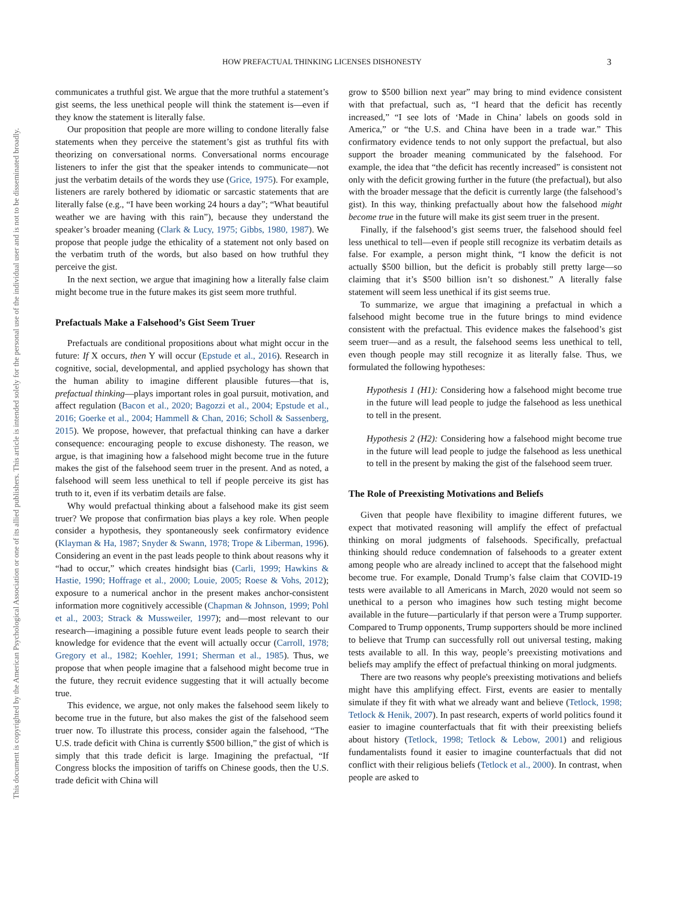This document is copyrighted by the American Psychological Association or one of its allied publishers. This article is intended solely for the personal use of the individual user and is not to be disseminated broadly.
HOW PREFACTUAL THINKING LICENSES DISHONESTY 3
communicates a truthful gist. We argue that the more truthful a statement’s gist seems, the less unethical people will think the statement is—even if they know the statement is literally false.
Our proposition that people are more willing to condone literally false statements when they perceive the statement’s gist as truthful fits with theorizing on conversational norms. Conversational norms encourage listeners to infer the gist that the speaker intends to communicate—not just the verbatim details of the words they use (Grice, 1975). For example, listeners are rarely bothered by idiomatic or sarcastic statements that are literally false (e.g., “I have been working 24 hours a day”; “What beautiful weather we are having with this rain”), because they understand the speaker’s broader meaning (Clark & Lucy, 1975; Gibbs, 1980, 1987). We propose that people judge the ethicality of a statement not only based on the verbatim truth of the words, but also based on how truthful they perceive the gist.
In the next section, we argue that imagining how a literally false claim might become true in the future makes its gist seem more truthful.
Prefactuals Make a Falsehood’s Gist Seem Truer
Prefactuals are conditional propositions about what might occur in the future: If X occurs, then Y will occur (Epstude et al., 2016). Research in cognitive, social, developmental, and applied psychology has shown that the human ability to imagine different plausible futures—that is, prefactual thinking—plays important roles in goal pursuit, motivation, and affect regulation (Bacon et al., 2020; Bagozzi et al., 2004; Epstude et al., 2016; Goerke et al., 2004; Hammell & Chan, 2016; Scholl & Sassenberg, 2015). We propose, however, that prefactual thinking can have a darker consequence: encouraging people to excuse dishonesty. The reason, we argue, is that imagining how a falsehood might become true in the future makes the gist of the falsehood seem truer in the present. And as noted, a falsehood will seem less unethical to tell if people perceive its gist has truth to it, even if its verbatim details are false.
Why would prefactual thinking about a falsehood make its gist seem truer? We propose that confirmation bias plays a key role. When people consider a hypothesis, they spontaneously seek confirmatory evidence (Klayman & Ha, 1987; Snyder & Swann, 1978; Trope & Liberman, 1996). Considering an event in the past leads people to think about reasons why it “had to occur,” which creates hindsight bias (Carli, 1999; Hawkins & Hastie, 1990; Hoffrage et al., 2000; Louie, 2005; Roese & Vohs, 2012); exposure to a numerical anchor in the present makes anchor-consistent information more cognitively accessible (Chapman & Johnson, 1999; Pohl et al., 2003; Strack & Mussweiler, 1997); and—most relevant to our research—imagining a possible future event leads people to search their knowledge for evidence that the event will actually occur (Carroll, 1978; Gregory et al., 1982; Koehler, 1991; Sherman et al., 1985). Thus, we propose that when people imagine that a falsehood might become true in the future, they recruit evidence suggesting that it will actually become true.
This evidence, we argue, not only makes the falsehood seem likely to become true in the future, but also makes the gist of the falsehood seem truer now. To illustrate this process, consider again the falsehood, “The U.S. trade deficit with China is currently $500 billion,” the gist of which is simply that this trade deficit is large. Imagining the prefactual, “If Congress blocks the imposition of tariffs on Chinese goods, then the U.S. trade deficit with China will
grow to $500 billion next year” may bring to mind evidence consistent with that prefactual, such as, “I heard that the deficit has recently increased,” “I see lots of ‘Made in China’ labels on goods sold in America,” or “the U.S. and China have been in a trade war.” This confirmatory evidence tends to not only support the prefactual, but also support the broader meaning communicated by the falsehood. For example, the idea that “the deficit has recently increased” is consistent not only with the deficit growing further in the future (the prefactual), but also with the broader message that the deficit is currently large (the falsehood’s gist). In this way, thinking prefactually about how the falsehood might become true in the future will make its gist seem truer in the present.
Finally, if the falsehood’s gist seems truer, the falsehood should feel less unethical to tell—even if people still recognize its verbatim details as false. For example, a person might think, “I know the deficit is not actually $500 billion, but the deficit is probably still pretty large—so claiming that it’s $500 billion isn’t so dishonest.” A literally false statement will seem less unethical if its gist seems true.
To summarize, we argue that imagining a prefactual in which a falsehood might become true in the future brings to mind evidence consistent with the prefactual. This evidence makes the falsehood’s gist seem truer—and as a result, the falsehood seems less unethical to tell, even though people may still recognize it as literally false. Thus, we formulated the following hypotheses:
Hypothesis 1 (H1): Considering how a falsehood might become true in the future will lead people to judge the falsehood as less unethical to tell in the present.
Hypothesis 2 (H2): Considering how a falsehood might become true in the future will lead people to judge the falsehood as less unethical to tell in the present by making the gist of the falsehood seem truer.
The Role of Preexisting Motivations and Beliefs
Given that people have flexibility to imagine different futures, we expect that motivated reasoning will amplify the effect of prefactual thinking on moral judgments of falsehoods. Specifically, prefactual thinking should reduce condemnation of falsehoods to a greater extent among people who are already inclined to accept that the falsehood might become true. For example, Donald Trump’s false claim that COVID-19 tests were available to all Americans in March, 2020 would not seem so unethical to a person who imagines how such testing might become available in the future—particularly if that person were a Trump supporter. Compared to Trump opponents, Trump supporters should be more inclined to believe that Trump can successfully roll out universal testing, making tests available to all. In this way, people’s preexisting motivations and beliefs may amplify the effect of prefactual thinking on moral judgments.
There are two reasons why people's preexisting motivations and beliefs might have this amplifying effect. First, events are easier to mentally simulate if they fit with what we already want and believe (Tetlock, 1998; Tetlock & Henik, 2007). In past research, experts of world politics found it easier to imagine counterfactuals that fit with their preexisting beliefs about history (Tetlock, 1998; Tetlock & Lebow, 2001) and religious fundamentalists found it easier to imagine counterfactuals that did not conflict with their religious beliefs (Tetlock et al., 2000). In contrast, when people are asked to